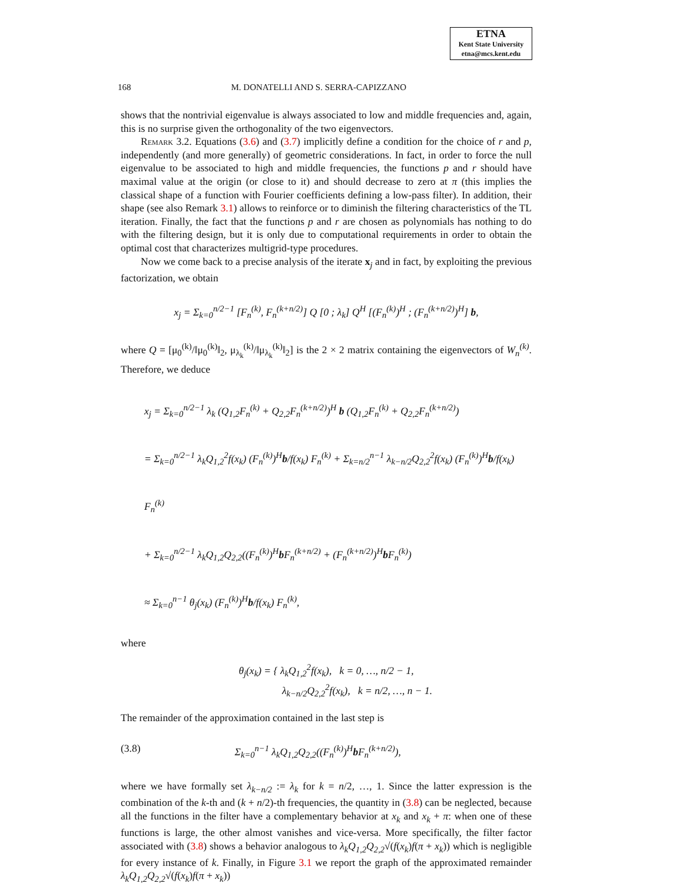ETNA
Kent State University
etna@mcs.kent.edu
168 M. DONATELLI AND S. SERRA-CAPIZZANO
shows that the nontrivial eigenvalue is always associated to low and middle frequencies and, again, this is no surprise given the orthogonality of the two eigenvectors.
Remark 3.2. Equations (3.6) and (3.7) implicitly define a condition for the choice of r and p, independently (and more generally) of geometric considerations. In fact, in order to force the null eigenvalue to be associated to high and middle frequencies, the functions p and r should have maximal value at the origin (or close to it) and should decrease to zero at π (this implies the classical shape of a function with Fourier coefficients defining a low-pass filter). In addition, their shape (see also Remark 3.1) allows to reinforce or to diminish the filtering characteristics of the TL iteration. Finally, the fact that the functions p and r are chosen as polynomials has nothing to do with the filtering design, but it is only due to computational requirements in order to obtain the optimal cost that characterizes multigrid-type procedures.
Now we come back to a precise analysis of the iterate x<sub>j</sub> and in fact, by exploiting the previous factorization, we obtain
x<sub>j</sub> = Σ<sub>k=0</sub><sup>n/2−1</sup> [F<sub>n</sub><sup>(k)</sup>, F<sub>n</sub><sup>(k+n/2)</sup>] Q [0 ; λ<sub>k</sub>] Q<sup>H</sup> [(F<sub>n</sub><sup>(k)</sup>)<sup>H</sup> ; (F<sub>n</sub><sup>(k+n/2)</sup>)<sup>H</sup>] b,
where Q = [μ<sub>0</sub><sup>(k)</sup>/‖μ<sub>0</sub><sup>(k)</sup>‖<sub>2</sub>, μ<sub>λ<sub>k</sub></sub><sup>(k)</sup>/‖μ<sub>λ<sub>k</sub></sub><sup>(k)</sup>‖<sub>2</sub>] is the 2 × 2 matrix containing the eigenvectors of W<sub>n</sub><sup>(k)</sup>. Therefore, we deduce
x<sub>j</sub> = Σ<sub>k=0</sub><sup>n/2−1</sup> λ<sub>k</sub> (Q<sub>1,2</sub>F<sub>n</sub><sup>(k)</sup> + Q<sub>2,2</sub>F<sub>n</sub><sup>(k+n/2)</sup>)<sup>H</sup> b (Q<sub>1,2</sub>F<sub>n</sub><sup>(k)</sup> + Q<sub>2,2</sub>F<sub>n</sub><sup>(k+n/2)</sup>)
= Σ<sub>k=0</sub><sup>n/2−1</sup> λ<sub>k</sub>Q<sub>1,2</sub><sup>2</sup>f(x<sub>k</sub>) (F<sub>n</sub><sup>(k)</sup>)<sup>H</sup>b/f(x<sub>k</sub>) F<sub>n</sub><sup>(k)</sup> + Σ<sub>k=n/2</sub><sup>n−1</sup> λ<sub>k−n/2</sub>Q<sub>2,2</sub><sup>2</sup>f(x<sub>k</sub>) (F<sub>n</sub><sup>(k)</sup>)<sup>H</sup>b/f(x<sub>k</sub>) F<sub>n</sub><sup>(k)</sup>
+ Σ<sub>k=0</sub><sup>n/2−1</sup> λ<sub>k</sub>Q<sub>1,2</sub>Q<sub>2,2</sub>((F<sub>n</sub><sup>(k)</sup>)<sup>H</sup>b F<sub>n</sub><sup>(k+n/2)</sup> + (F<sub>n</sub><sup>(k+n/2)</sup>)<sup>H</sup>b F<sub>n</sub><sup>(k)</sup>)
≈ Σ<sub>k=0</sub><sup>n−1</sup> θ<sub>j</sub>(x<sub>k</sub>) (F<sub>n</sub><sup>(k)</sup>)<sup>H</sup>b/f(x<sub>k</sub>) F<sub>n</sub><sup>(k)</sup>,
where
θ<sub>j</sub>(x<sub>k</sub>) = { λ<sub>k</sub>Q<sub>1,2</sub><sup>2</sup>f(x<sub>k</sub>), k = 0, …, n/2 − 1,
λ<sub>k−n/2</sub>Q<sub>2,2</sub><sup>2</sup>f(x<sub>k</sub>), k = n/2, …, n − 1.
The remainder of the approximation contained in the last step is
(3.8) Σ<sub>k=0</sub><sup>n−1</sup> λ<sub>k</sub>Q<sub>1,2</sub>Q<sub>2,2</sub>((F<sub>n</sub><sup>(k)</sup>)<sup>H</sup>b F<sub>n</sub><sup>(k+n/2)</sup>),
where we have formally set λ<sub>k−n/2</sub> := λ<sub>k</sub> for k = n/2, …, 1. Since the latter expression is the combination of the k-th and (k + n/2)-th frequencies, the quantity in (3.8) can be neglected, because all the functions in the filter have a complementary behavior at x<sub>k</sub> and x<sub>k</sub> + π: when one of these functions is large, the other almost vanishes and vice-versa. More specifically, the filter factor associated with (3.8) shows a behavior analogous to λ<sub>k</sub>Q<sub>1,2</sub>Q<sub>2,2</sub>√(f(x<sub>k</sub>)f(π + x<sub>k</sub>)) which is negligible for every instance of k. Finally, in Figure 3.1 we report the graph of the approximated remainder λ<sub>k</sub>Q<sub>1,2</sub>Q<sub>2,2</sub>√(f(x<sub>k</sub>)f(π + x<sub>k</sub>))